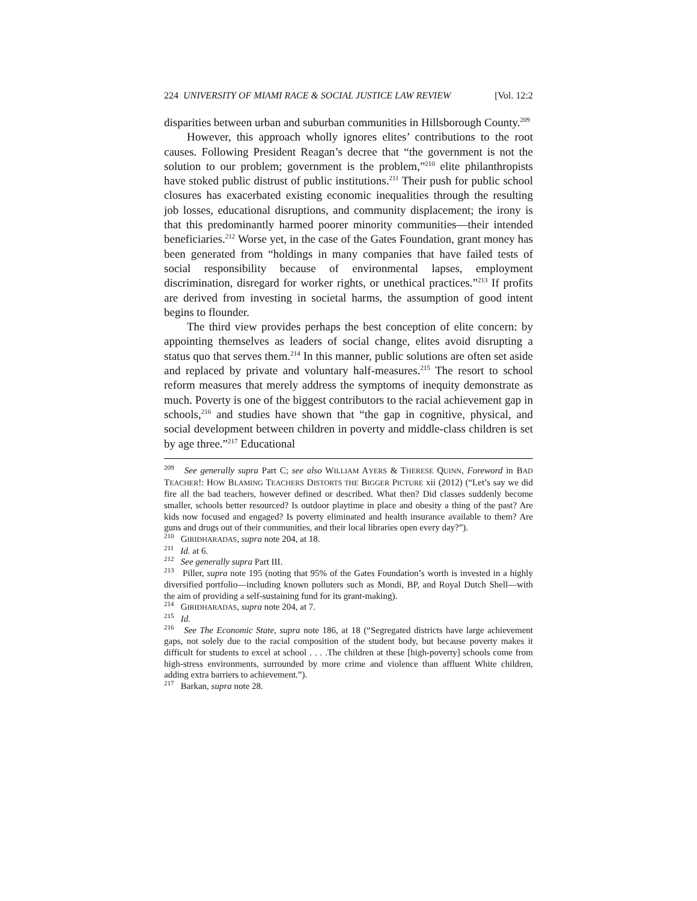224 UNIVERSITY OF MIAMI RACE & SOCIAL JUSTICE LAW REVIEW [Vol. 12:2
disparities between urban and suburban communities in Hillsborough County.<sup>209</sup>
However, this approach wholly ignores elites’ contributions to the root causes. Following President Reagan’s decree that “the government is not the solution to our problem; government is the problem,”<sup>210</sup> elite philanthropists have stoked public distrust of public institutions.<sup>211</sup> Their push for public school closures has exacerbated existing economic inequalities through the resulting job losses, educational disruptions, and community displacement; the irony is that this predominantly harmed poorer minority communities—their intended beneficiaries.<sup>212</sup> Worse yet, in the case of the Gates Foundation, grant money has been generated from “holdings in many companies that have failed tests of social responsibility because of environmental lapses, employment discrimination, disregard for worker rights, or unethical practices.”<sup>213</sup> If profits are derived from investing in societal harms, the assumption of good intent begins to flounder.
The third view provides perhaps the best conception of elite concern: by appointing themselves as leaders of social change, elites avoid disrupting a status quo that serves them.<sup>214</sup> In this manner, public solutions are often set aside and replaced by private and voluntary half-measures.<sup>215</sup> The resort to school reform measures that merely address the symptoms of inequity demonstrate as much. Poverty is one of the biggest contributors to the racial achievement gap in schools,<sup>216</sup> and studies have shown that “the gap in cognitive, physical, and social development between children in poverty and middle-class children is set by age three.”<sup>217</sup> Educational
<sup>209</sup> See generally supra Part C; see also WILLIAM AYERS & THERESE QUINN, Foreword in BAD TEACHER!: HOW BLAMING TEACHERS DISTORTS THE BIGGER PICTURE xii (2012) (“Let’s say we did fire all the bad teachers, however defined or described. What then? Did classes suddenly become smaller, schools better resourced? Is outdoor playtime in place and obesity a thing of the past? Are kids now focused and engaged? Is poverty eliminated and health insurance available to them? Are guns and drugs out of their communities, and their local libraries open every day?”).
<sup>210</sup> GIRIDHARADAS, supra note 204, at 18.
<sup>211</sup> Id. at 6.
<sup>212</sup> See generally supra Part III.
<sup>213</sup> Piller, supra note 195 (noting that 95% of the Gates Foundation’s worth is invested in a highly diversified portfolio—including known polluters such as Mondi, BP, and Royal Dutch Shell—with the aim of providing a self-sustaining fund for its grant-making).
<sup>214</sup> GIRIDHARADAS, supra note 204, at 7.
<sup>215</sup> Id.
<sup>216</sup> See The Economic State, supra note 186, at 18 (“Segregated districts have large achievement gaps, not solely due to the racial composition of the student body, but because poverty makes it difficult for students to excel at school . . . .The children at these [high-poverty] schools come from high-stress environments, surrounded by more crime and violence than affluent White children, adding extra barriers to achievement.”).
<sup>217</sup> Barkan, supra note 28.